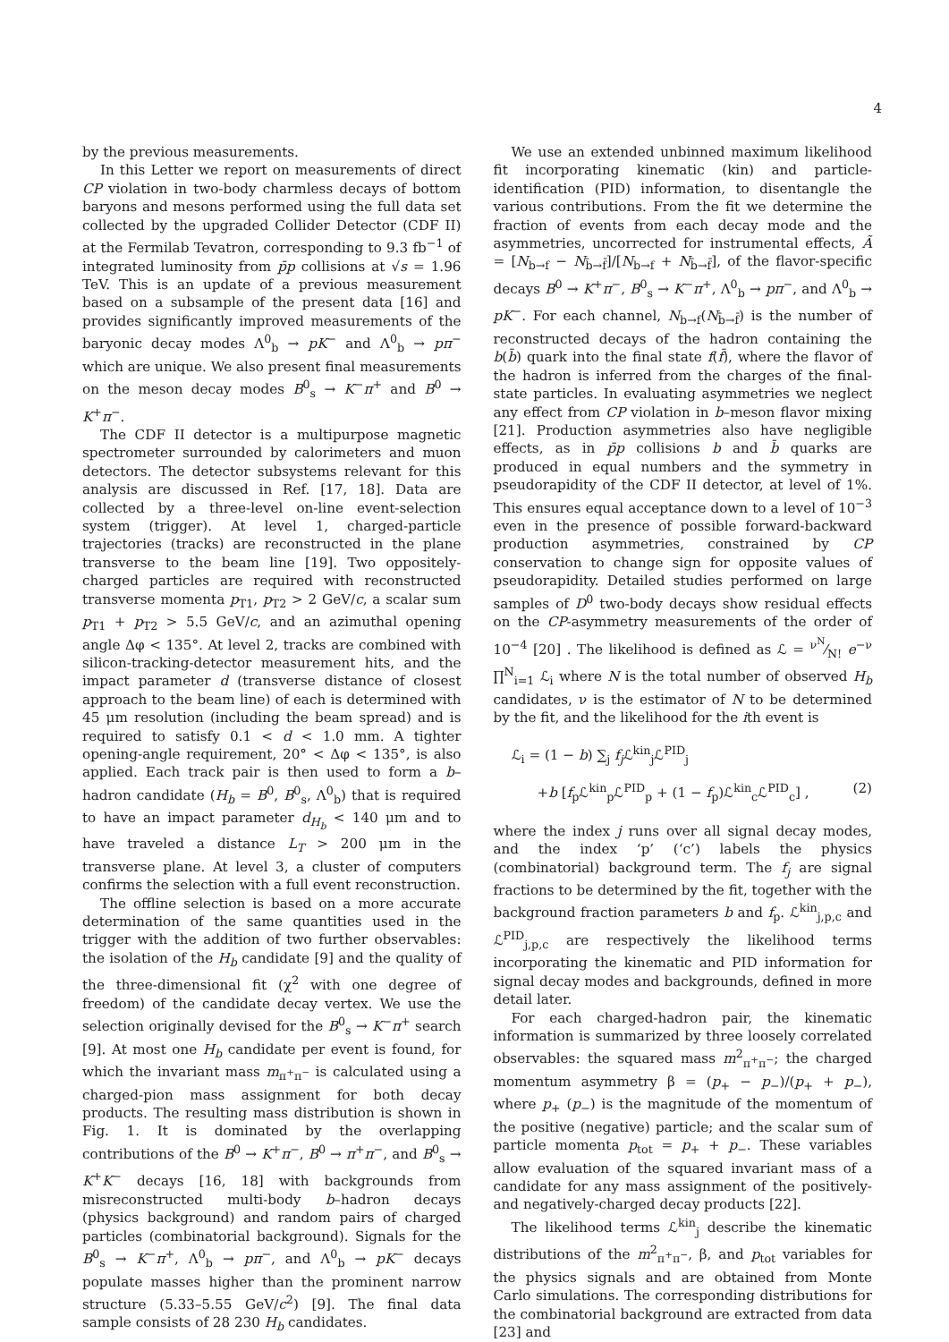4
by the previous measurements.
In this Letter we report on measurements of direct CP violation in two-body charmless decays of bottom baryons and mesons performed using the full data set collected by the upgraded Collider Detector (CDF II) at the Fermilab Tevatron, corresponding to 9.3 fb<sup>−1</sup> of integrated luminosity from p̄p collisions at √s = 1.96 TeV. This is an update of a previous measurement based on a subsample of the present data [16] and provides significantly improved measurements of the baryonic decay modes Λ<sup>0</sup><sub>b</sub> → pK<sup>−</sup> and Λ<sup>0</sup><sub>b</sub> → pπ<sup>−</sup> which are unique. We also present final measurements on the meson decay modes B<sup>0</sup><sub>s</sub> → K<sup>−</sup>π<sup>+</sup> and B<sup>0</sup> → K<sup>+</sup>π<sup>−</sup>.
The CDF II detector is a multipurpose magnetic spectrometer surrounded by calorimeters and muon detectors. The detector subsystems relevant for this analysis are discussed in Ref. [17, 18]. Data are collected by a three-level on-line event-selection system (trigger). At level 1, charged-particle trajectories (tracks) are reconstructed in the plane transverse to the beam line [19]. Two oppositely-charged particles are required with reconstructed transverse momenta p<sub>T1</sub>, p<sub>T2</sub> > 2 GeV/c, a scalar sum p<sub>T1</sub> + p<sub>T2</sub> > 5.5 GeV/c, and an azimuthal opening angle Δφ < 135°. At level 2, tracks are combined with silicon-tracking-detector measurement hits, and the impact parameter d (transverse distance of closest approach to the beam line) of each is determined with 45 μm resolution (including the beam spread) and is required to satisfy 0.1 < d < 1.0 mm. A tighter opening-angle requirement, 20° < Δφ < 135°, is also applied. Each track pair is then used to form a b–hadron candidate (H<sub>b</sub> = B<sup>0</sup>, B<sup>0</sup><sub>s</sub>, Λ<sup>0</sup><sub>b</sub>) that is required to have an impact parameter d<sub>H<sub>b</sub></sub> < 140 μm and to have traveled a distance L<sub>T</sub> > 200 μm in the transverse plane. At level 3, a cluster of computers confirms the selection with a full event reconstruction.
The offline selection is based on a more accurate determination of the same quantities used in the trigger with the addition of two further observables: the isolation of the H<sub>b</sub> candidate [9] and the quality of the three-dimensional fit (χ<sup>2</sup> with one degree of freedom) of the candidate decay vertex. We use the selection originally devised for the B<sup>0</sup><sub>s</sub> → K<sup>−</sup>π<sup>+</sup> search [9]. At most one H<sub>b</sub> candidate per event is found, for which the invariant mass m<sub>π<sup>+</sup>π<sup>−</sup></sub> is calculated using a charged-pion mass assignment for both decay products. The resulting mass distribution is shown in Fig. 1. It is dominated by the overlapping contributions of the B<sup>0</sup> → K<sup>+</sup>π<sup>−</sup>, B<sup>0</sup> → π<sup>+</sup>π<sup>−</sup>, and B<sup>0</sup><sub>s</sub> → K<sup>+</sup>K<sup>−</sup> decays [16, 18] with backgrounds from misreconstructed multi-body b–hadron decays (physics background) and random pairs of charged particles (combinatorial background). Signals for the B<sup>0</sup><sub>s</sub> → K<sup>−</sup>π<sup>+</sup>, Λ<sup>0</sup><sub>b</sub> → pπ<sup>−</sup>, and Λ<sup>0</sup><sub>b</sub> → pK<sup>−</sup> decays populate masses higher than the prominent narrow structure (5.33–5.55 GeV/c<sup>2</sup>) [9]. The final data sample consists of 28 230 H<sub>b</sub> candidates.
We use an extended unbinned maximum likelihood fit incorporating kinematic (kin) and particle-identification (PID) information, to disentangle the various contributions. From the fit we determine the fraction of events from each decay mode and the asymmetries, uncorrected for instrumental effects, Ã = [N<sub>b→f</sub> − N<sub>b̄→f̄</sub>]/[N<sub>b→f</sub> + N<sub>b̄→f̄</sub>], of the flavor-specific decays B<sup>0</sup> → K<sup>+</sup>π<sup>−</sup>, B<sup>0</sup><sub>s</sub> → K<sup>−</sup>π<sup>+</sup>, Λ<sup>0</sup><sub>b</sub> → pπ<sup>−</sup>, and Λ<sup>0</sup><sub>b</sub> → pK<sup>−</sup>. For each channel, N<sub>b→f</sub>(N<sub>b̄→f̄</sub>) is the number of reconstructed decays of the hadron containing the b(b̄) quark into the final state f(f̄), where the flavor of the hadron is inferred from the charges of the final-state particles. In evaluating asymmetries we neglect any effect from CP violation in b–meson flavor mixing [21]. Production asymmetries also have negligible effects, as in p̄p collisions b and b̄ quarks are produced in equal numbers and the symmetry in pseudorapidity of the CDF II detector, at level of 1%. This ensures equal acceptance down to a level of 10<sup>−3</sup> even in the presence of possible forward-backward production asymmetries, constrained by CP conservation to change sign for opposite values of pseudorapidity. Detailed studies performed on large samples of D<sup>0</sup> two-body decays show residual effects on the CP-asymmetry measurements of the order of 10<sup>−4</sup> [20] . The likelihood is defined as ℒ = ν<sup>N</sup>⁄N! e<sup>−ν</sup> ∏<sup>N</sup><sub>i=1</sub> ℒ<sub>i</sub> where N is the total number of observed H<sub>b</sub> candidates, ν is the estimator of N to be determined by the fit, and the likelihood for the ith event is
ℒ<sub>i</sub> = (1 − b) ∑<sub>j</sub> f<sub>j</sub> ℒ<sup>kin</sup><sub>j</sub>ℒ<sup>PID</sup><sub>j</sub>
+b [f<sub>p</sub>ℒ<sup>kin</sup><sub>p</sub>ℒ<sup>PID</sup><sub>p</sub> + (1 − f<sub>p</sub>)ℒ<sup>kin</sup><sub>c</sub>ℒ<sup>PID</sup><sub>c</sub>] , (2)
where the index j runs over all signal decay modes, and the index ‘p’ (‘c’) labels the physics (combinatorial) background term. The f<sub>j</sub> are signal fractions to be determined by the fit, together with the background fraction parameters b and f<sub>p</sub>. ℒ<sup>kin</sup><sub>j,p,c</sub> and ℒ<sup>PID</sup><sub>j,p,c</sub> are respectively the likelihood terms incorporating the kinematic and PID information for signal decay modes and backgrounds, defined in more detail later.
For each charged-hadron pair, the kinematic information is summarized by three loosely correlated observables: the squared mass m<sup>2</sup><sub>π<sup>+</sup>π<sup>−</sup></sub>; the charged momentum asymmetry β = (p<sub>+</sub> − p<sub>−</sub>)/(p<sub>+</sub> + p<sub>−</sub>), where p<sub>+</sub> (p<sub>−</sub>) is the magnitude of the momentum of the positive (negative) particle; and the scalar sum of particle momenta p<sub>tot</sub> = p<sub>+</sub> + p<sub>−</sub>. These variables allow evaluation of the squared invariant mass of a candidate for any mass assignment of the positively- and negatively-charged decay products [22].
The likelihood terms ℒ<sup>kin</sup><sub>j</sub> describe the kinematic distributions of the m<sup>2</sup><sub>π<sup>+</sup>π<sup>−</sup></sub>, β, and p<sub>tot</sub> variables for the physics signals and are obtained from Monte Carlo simulations. The corresponding distributions for the combinatorial background are extracted from data [23] and